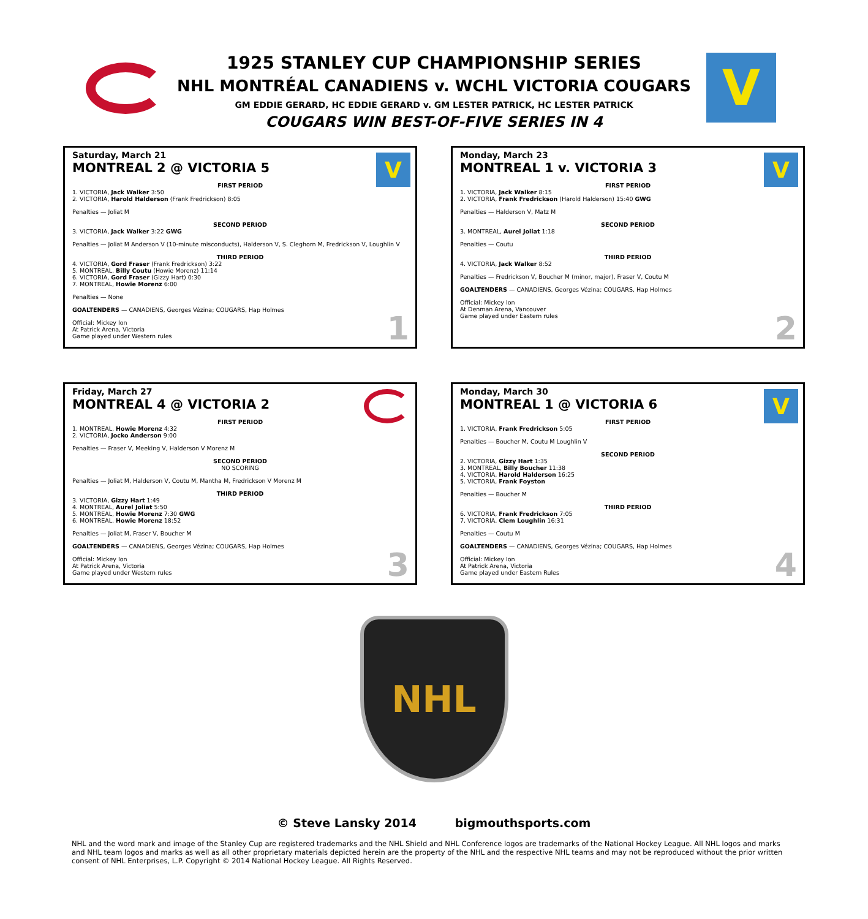V
1925 STANLEY CUP CHAMPIONSHIP SERIES
NHL MONTRÉAL CANADIENS v. WCHL VICTORIA COUGARS
GM EDDIE GERARD, HC EDDIE GERARD v. GM LESTER PATRICK, HC LESTER PATRICK
COUGARS WIN BEST-OF-FIVE SERIES IN 4
V
Saturday, March 21
MONTREAL 2 @ VICTORIA 5
FIRST PERIOD
1. VICTORIA, Jack Walker 3:50
2. VICTORIA, Harold Halderson (Frank Fredrickson) 8:05
Penalties — Joliat M
SECOND PERIOD
3. VICTORIA, Jack Walker 3:22 GWG
Penalties — Joliat M Anderson V (10-minute misconducts), Halderson V, S. Cleghorn M, Fredrickson V, Loughlin V
THIRD PERIOD
4. VICTORIA, Gord Fraser (Frank Fredrickson) 3:22
5. MONTREAL, Billy Coutu (Howie Morenz) 11:14
6. VICTORIA, Gord Fraser (Gizzy Hart) 0:30
7. MONTREAL, Howie Morenz 6:00
Penalties — None
GOALTENDERS — CANADIENS, Georges Vézina; COUGARS, Hap Holmes
Official: Mickey Ion
At Patrick Arena, Victoria
Game played under Western rules
1
V
Monday, March 23
MONTREAL 1 v. VICTORIA 3
FIRST PERIOD
1. VICTORIA, Jack Walker 8:15
2. VICTORIA, Frank Fredrickson (Harold Halderson) 15:40 GWG
Penalties — Halderson V, Matz M
SECOND PERIOD
3. MONTREAL, Aurel Joliat 1:18
Penalties — Coutu
THIRD PERIOD
4. VICTORIA, Jack Walker 8:52
Penalties — Fredrickson V, Boucher M (minor, major), Fraser V, Coutu M
GOALTENDERS — CANADIENS, Georges Vézina; COUGARS, Hap Holmes
Official: Mickey Ion
At Denman Arena, Vancouver
Game played under Eastern rules
2
Friday, March 27
MONTREAL 4 @ VICTORIA 2
FIRST PERIOD
1. MONTREAL, Howie Morenz 4:32
2. VICTORIA, Jocko Anderson 9:00
Penalties — Fraser V, Meeking V, Halderson V Morenz M
SECOND PERIOD
NO SCORING
Penalties — Joliat M, Halderson V, Coutu M, Mantha M, Fredrickson V Morenz M
THIRD PERIOD
3. VICTORIA, Gizzy Hart 1:49
4. MONTREAL, Aurel Joliat 5:50
5. MONTREAL, Howie Morenz 7:30 GWG
6. MONTREAL, Howie Morenz 18:52
Penalties — Joliat M, Fraser V, Boucher M
GOALTENDERS — CANADIENS, Georges Vézina; COUGARS, Hap Holmes
Official: Mickey Ion
At Patrick Arena, Victoria
Game played under Western rules
3
V
Monday, March 30
MONTREAL 1 @ VICTORIA 6
FIRST PERIOD
1. VICTORIA, Frank Fredrickson 5:05
Penalties — Boucher M, Coutu M Loughlin V
SECOND PERIOD
2. VICTORIA, Gizzy Hart 1:35
3. MONTREAL, Billy Boucher 11:38
4. VICTORIA, Harold Halderson 16:25
5. VICTORIA, Frank Foyston
Penalties — Boucher M
THIRD PERIOD
6. VICTORIA, Frank Fredrickson 7:05
7. VICTORIA, Clem Loughlin 16:31
Penalties — Coutu M
GOALTENDERS — CANADIENS, Georges Vézina; COUGARS, Hap Holmes
Official: Mickey Ion
At Patrick Arena, Victoria
Game played under Eastern Rules
4
NHL
© Steve Lansky 2014 bigmouthsports.com
NHL and the word mark and image of the Stanley Cup are registered trademarks and the NHL Shield and NHL Conference logos are trademarks of the National Hockey League. All NHL logos and marks and NHL team logos and marks as well as all other proprietary materials depicted herein are the property of the NHL and the respective NHL teams and may not be reproduced without the prior written consent of NHL Enterprises, L.P. Copyright © 2014 National Hockey League. All Rights Reserved.